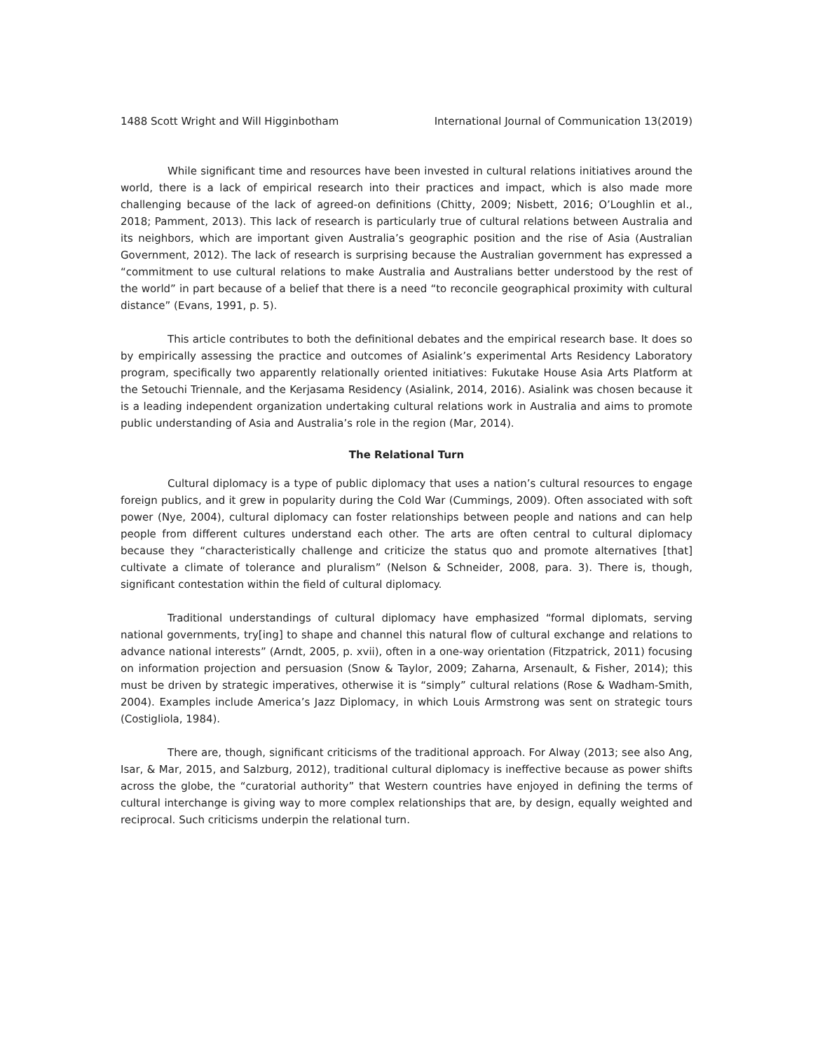1488 Scott Wright and Will Higginbotham International Journal of Communication 13(2019)
While significant time and resources have been invested in cultural relations initiatives around the world, there is a lack of empirical research into their practices and impact, which is also made more challenging because of the lack of agreed-on definitions (Chitty, 2009; Nisbett, 2016; O’Loughlin et al., 2018; Pamment, 2013). This lack of research is particularly true of cultural relations between Australia and its neighbors, which are important given Australia’s geographic position and the rise of Asia (Australian Government, 2012). The lack of research is surprising because the Australian government has expressed a “commitment to use cultural relations to make Australia and Australians better understood by the rest of the world” in part because of a belief that there is a need “to reconcile geographical proximity with cultural distance” (Evans, 1991, p. 5).
This article contributes to both the definitional debates and the empirical research base. It does so by empirically assessing the practice and outcomes of Asialink’s experimental Arts Residency Laboratory program, specifically two apparently relationally oriented initiatives: Fukutake House Asia Arts Platform at the Setouchi Triennale, and the Kerjasama Residency (Asialink, 2014, 2016). Asialink was chosen because it is a leading independent organization undertaking cultural relations work in Australia and aims to promote public understanding of Asia and Australia’s role in the region (Mar, 2014).
The Relational Turn
Cultural diplomacy is a type of public diplomacy that uses a nation’s cultural resources to engage foreign publics, and it grew in popularity during the Cold War (Cummings, 2009). Often associated with soft power (Nye, 2004), cultural diplomacy can foster relationships between people and nations and can help people from different cultures understand each other. The arts are often central to cultural diplomacy because they “characteristically challenge and criticize the status quo and promote alternatives [that] cultivate a climate of tolerance and pluralism” (Nelson & Schneider, 2008, para. 3). There is, though, significant contestation within the field of cultural diplomacy.
Traditional understandings of cultural diplomacy have emphasized “formal diplomats, serving national governments, try[ing] to shape and channel this natural flow of cultural exchange and relations to advance national interests” (Arndt, 2005, p. xvii), often in a one-way orientation (Fitzpatrick, 2011) focusing on information projection and persuasion (Snow & Taylor, 2009; Zaharna, Arsenault, & Fisher, 2014); this must be driven by strategic imperatives, otherwise it is “simply” cultural relations (Rose & Wadham-Smith, 2004). Examples include America’s Jazz Diplomacy, in which Louis Armstrong was sent on strategic tours (Costigliola, 1984).
There are, though, significant criticisms of the traditional approach. For Alway (2013; see also Ang, Isar, & Mar, 2015, and Salzburg, 2012), traditional cultural diplomacy is ineffective because as power shifts across the globe, the “curatorial authority” that Western countries have enjoyed in defining the terms of cultural interchange is giving way to more complex relationships that are, by design, equally weighted and reciprocal. Such criticisms underpin the relational turn.